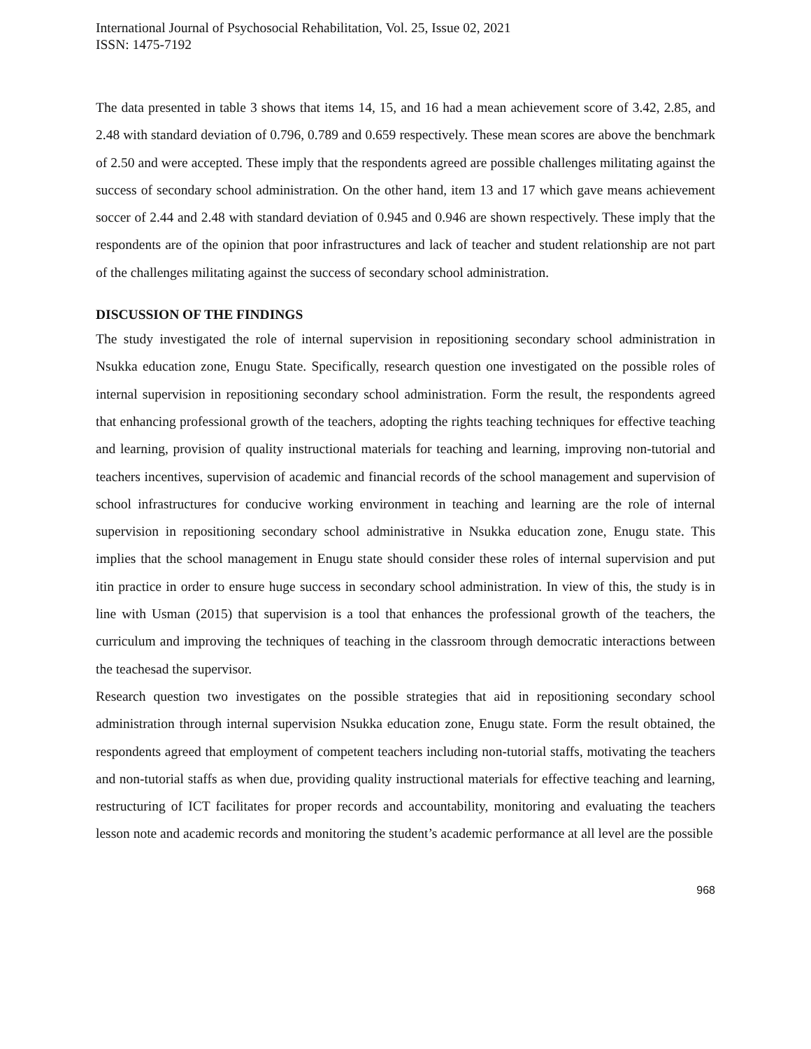International Journal of Psychosocial Rehabilitation, Vol. 25, Issue 02, 2021
ISSN: 1475-7192
The data presented in table 3 shows that items 14, 15, and 16 had a mean achievement score of 3.42, 2.85, and 2.48 with standard deviation of 0.796, 0.789 and 0.659 respectively. These mean scores are above the benchmark of 2.50 and were accepted. These imply that the respondents agreed are possible challenges militating against the success of secondary school administration. On the other hand, item 13 and 17 which gave means achievement soccer of 2.44 and 2.48 with standard deviation of 0.945 and 0.946 are shown respectively. These imply that the respondents are of the opinion that poor infrastructures and lack of teacher and student relationship are not part of the challenges militating against the success of secondary school administration.
DISCUSSION OF THE FINDINGS
The study investigated the role of internal supervision in repositioning secondary school administration in Nsukka education zone, Enugu State. Specifically, research question one investigated on the possible roles of internal supervision in repositioning secondary school administration. Form the result, the respondents agreed that enhancing professional growth of the teachers, adopting the rights teaching techniques for effective teaching and learning, provision of quality instructional materials for teaching and learning, improving non-tutorial and teachers incentives, supervision of academic and financial records of the school management and supervision of school infrastructures for conducive working environment in teaching and learning are the role of internal supervision in repositioning secondary school administrative in Nsukka education zone, Enugu state. This implies that the school management in Enugu state should consider these roles of internal supervision and put itin practice in order to ensure huge success in secondary school administration. In view of this, the study is in line with Usman (2015) that supervision is a tool that enhances the professional growth of the teachers, the curriculum and improving the techniques of teaching in the classroom through democratic interactions between the teachesad the supervisor.
Research question two investigates on the possible strategies that aid in repositioning secondary school administration through internal supervision Nsukka education zone, Enugu state. Form the result obtained, the respondents agreed that employment of competent teachers including non-tutorial staffs, motivating the teachers and non-tutorial staffs as when due, providing quality instructional materials for effective teaching and learning, restructuring of ICT facilitates for proper records and accountability, monitoring and evaluating the teachers lesson note and academic records and monitoring the student’s academic performance at all level are the possible
968